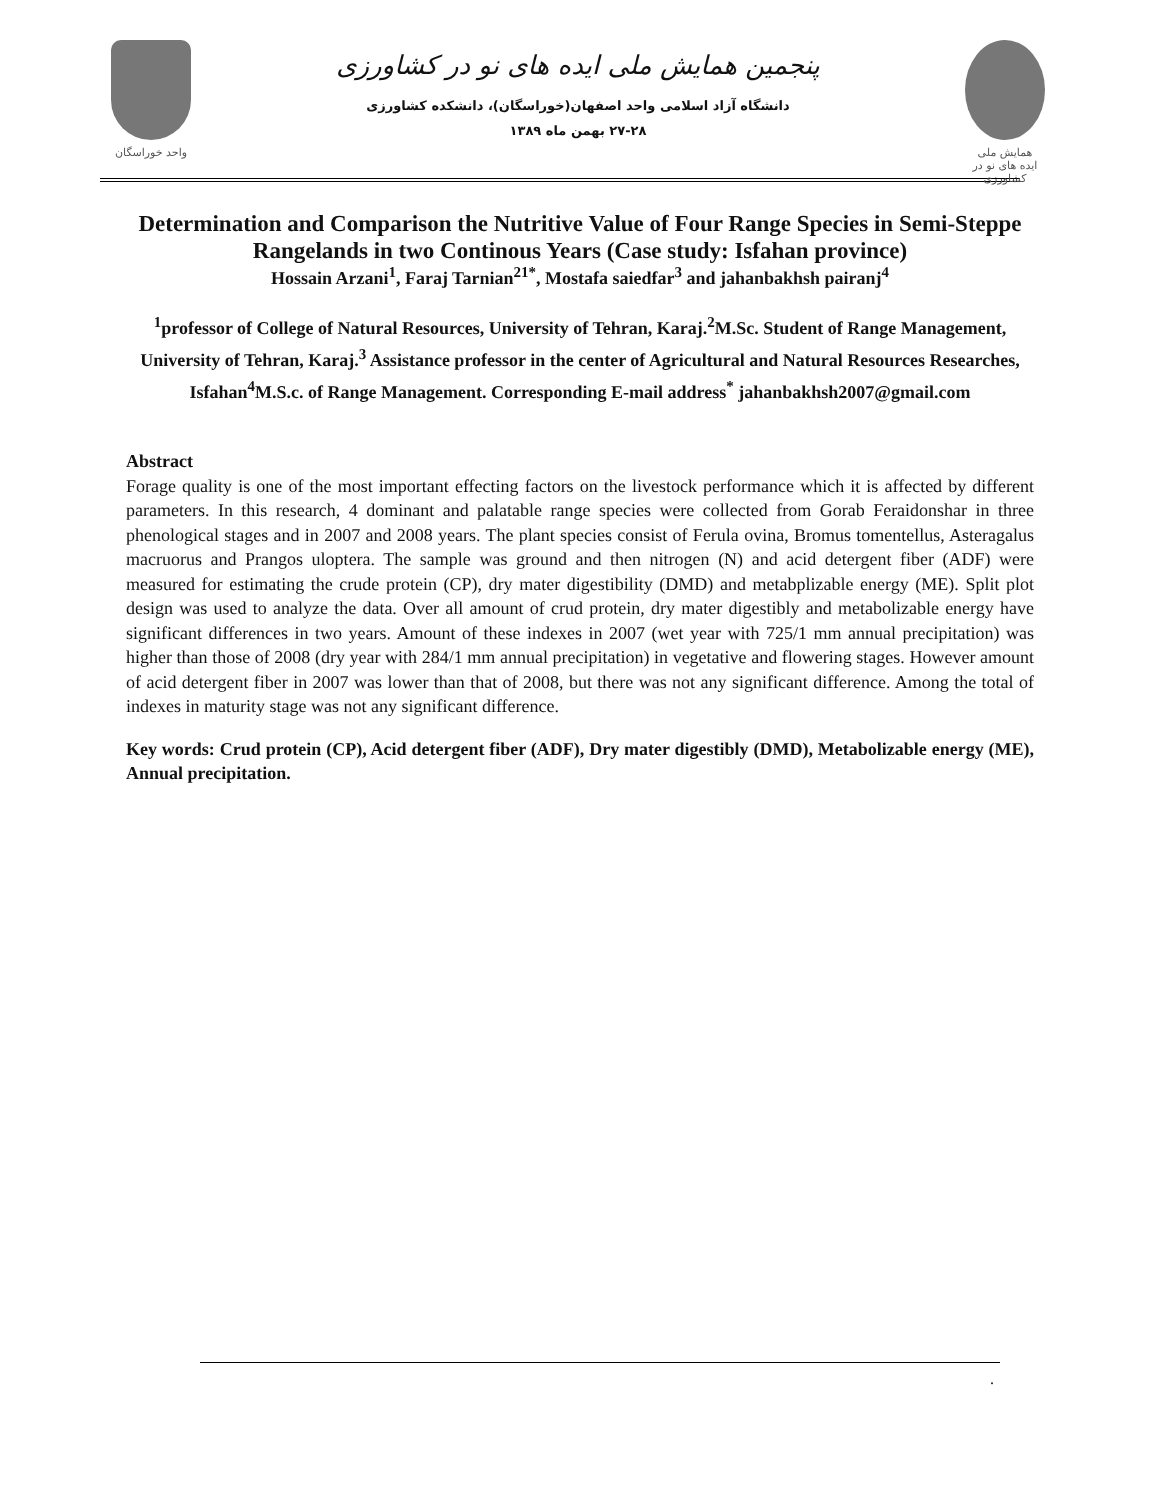واحد خوراسگان
پنجمین همایش ملی ایده های نو در کشاورزی
دانشگاه آزاد اسلامی واحد اصفهان(خوراسگان)، دانشکده کشاورزی
۲۷-۲۸ بهمن ماه ۱۳۸۹
همایش ملی
ایده های نو در کشاورزی
Determination and Comparison the Nutritive Value of Four Range Species in Semi-Steppe Rangelands in two Continous Years (Case study: Isfahan province)
Hossain Arzani<sup>1</sup>, Faraj Tarnian<sup>21*</sup>, Mostafa saiedfar<sup>3</sup> and jahanbakhsh pairanj<sup>4</sup>
<sup>1</sup> professor of College of Natural Resources, University of Tehran, Karaj.<sup>2</sup>M.Sc. Student of Range Management, University of Tehran, Karaj.<sup>3</sup> Assistance professor in the center of Agricultural and Natural Resources Researches, Isfahan<sup>4</sup>M.S.c. of Range Management. Corresponding E-mail address<sup>*</sup> jahanbakhsh2007@gmail.com
Abstract
Forage quality is one of the most important effecting factors on the livestock performance which it is affected by different parameters. In this research, 4 dominant and palatable range species were collected from Gorab Feraidonshar in three phenological stages and in 2007 and 2008 years. The plant species consist of Ferula ovina, Bromus tomentellus, Asteragalus macruorus and Prangos uloptera. The sample was ground and then nitrogen (N) and acid detergent fiber (ADF) were measured for estimating the crude protein (CP), dry mater digestibility (DMD) and metabplizable energy (ME). Split plot design was used to analyze the data. Over all amount of crud protein, dry mater digestibly and metabolizable energy have significant differences in two years. Amount of these indexes in 2007 (wet year with 725/1 mm annual precipitation) was higher than those of 2008 (dry year with 284/1 mm annual precipitation) in vegetative and flowering stages. However amount of acid detergent fiber in 2007 was lower than that of 2008, but there was not any significant difference. Among the total of indexes in maturity stage was not any significant difference.
Key words: Crud protein (CP), Acid detergent fiber (ADF), Dry mater digestibly (DMD), Metabolizable energy (ME), Annual precipitation.
.